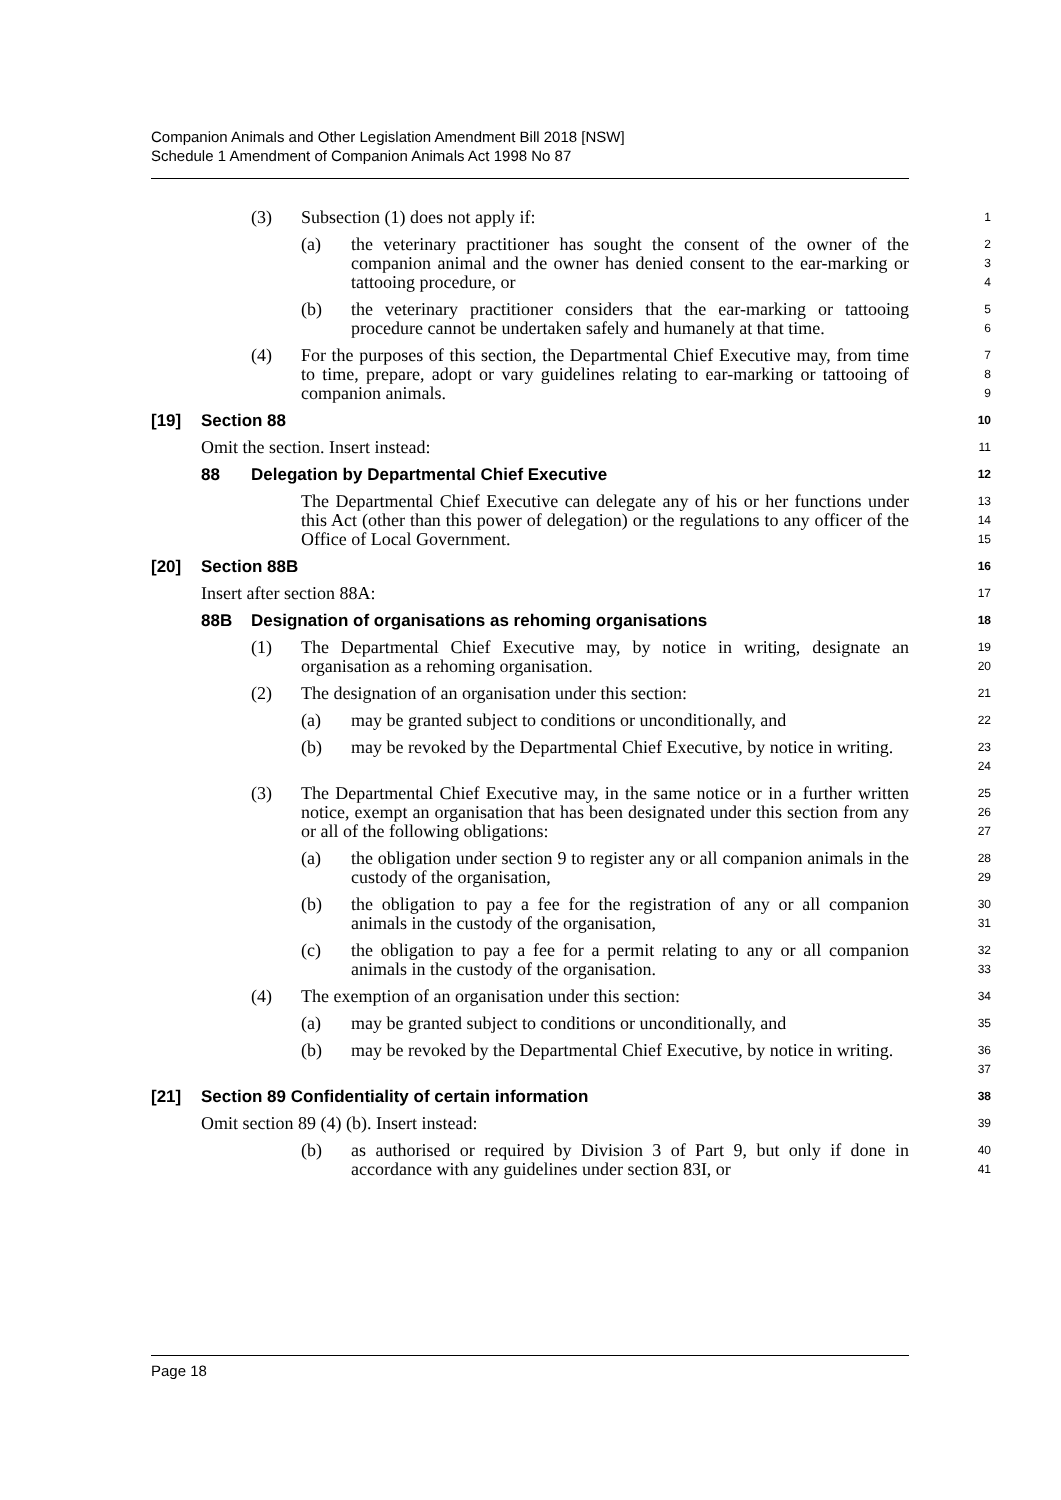Companion Animals and Other Legislation Amendment Bill 2018 [NSW]
Schedule 1 Amendment of Companion Animals Act 1998 No 87
(3) Subsection (1) does not apply if:
1
(a) the veterinary practitioner has sought the consent of the owner of the companion animal and the owner has denied consent to the ear-marking or tattooing procedure, or
2
3
4
(b) the veterinary practitioner considers that the ear-marking or tattooing procedure cannot be undertaken safely and humanely at that time.
5
6
(4) For the purposes of this section, the Departmental Chief Executive may, from time to time, prepare, adopt or vary guidelines relating to ear-marking or tattooing of companion animals.
7
8
9
[19] Section 88
10
Omit the section. Insert instead:
11
88 Delegation by Departmental Chief Executive
12
The Departmental Chief Executive can delegate any of his or her functions under this Act (other than this power of delegation) or the regulations to any officer of the Office of Local Government.
13
14
15
[20] Section 88B
16
Insert after section 88A:
17
88B Designation of organisations as rehoming organisations
18
(1) The Departmental Chief Executive may, by notice in writing, designate an organisation as a rehoming organisation.
19
20
(2) The designation of an organisation under this section:
21
(a) may be granted subject to conditions or unconditionally, and
22
(b) may be revoked by the Departmental Chief Executive, by notice in writing.
23
24
(3) The Departmental Chief Executive may, in the same notice or in a further written notice, exempt an organisation that has been designated under this section from any or all of the following obligations:
25
26
27
(a) the obligation under section 9 to register any or all companion animals in the custody of the organisation,
28
29
(b) the obligation to pay a fee for the registration of any or all companion animals in the custody of the organisation,
30
31
(c) the obligation to pay a fee for a permit relating to any or all companion animals in the custody of the organisation.
32
33
(4) The exemption of an organisation under this section:
34
(a) may be granted subject to conditions or unconditionally, and
35
(b) may be revoked by the Departmental Chief Executive, by notice in writing.
36
37
[21] Section 89 Confidentiality of certain information
38
Omit section 89 (4) (b). Insert instead:
39
(b) as authorised or required by Division 3 of Part 9, but only if done in accordance with any guidelines under section 83I, or
40
41
Page 18